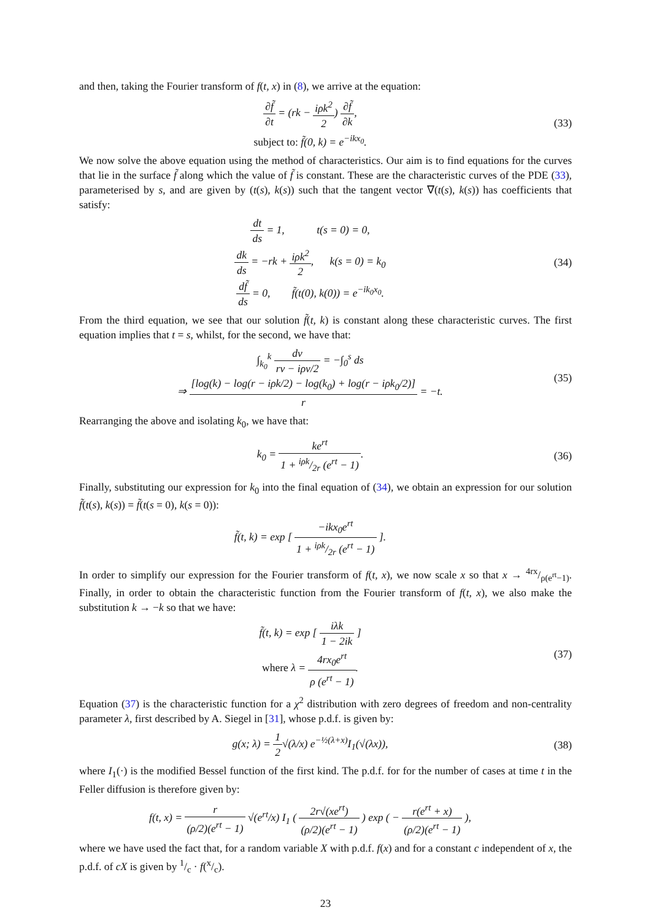and then, taking the Fourier transform of f(t, x) in (8), we arrive at the equation:
∂f̃ ∂t = (rk − iρk<sup>2</sup> 2) ∂f̃ ∂k,
subject to: f̃(0, k) = e<sup>−ikx<sub>0</sub></sup>.
(33)
We now solve the above equation using the method of characteristics. Our aim is to find equations for the curves that lie in the surface f̃ along which the value of f̃ is constant. These are the characteristic curves of the PDE (33), parameterised by s, and are given by (t(s), k(s)) such that the tangent vector ∇(t(s), k(s)) has coefficients that satisfy:
dt ds = 1, t(s = 0) = 0,
dk ds = −rk + iρk<sup>2</sup> 2, k(s = 0) = k<sub>0</sub>
df̃ ds = 0, f̃(t(0), k(0)) = e<sup>−ik<sub>0</sub>x<sub>0</sub></sup>.
(34)
From the third equation, we see that our solution f̃(t, k) is constant along these characteristic curves. The first equation implies that t = s, whilst, for the second, we have that:
∫<sub>k<sub>0</sub></sub><sup>k</sup> dv rv − iρv/2 = −∫<sub>0</sub><sup>s</sup> ds
⇒ [log(k) − log(r − iρk/2) − log(k<sub>0</sub>) + log(r − iρk<sub>0</sub>/2)] r = −t.
(35)
Rearranging the above and isolating k<sub>0</sub>, we have that:
k<sub>0</sub> = ke<sup>rt</sup> 1 + iρk/2r (e<sup>rt</sup> − 1).
(36)
Finally, substituting our expression for k<sub>0</sub> into the final equation of (34), we obtain an expression for our solution f̃(t(s), k(s)) = f̃(t(s = 0), k(s = 0)):
f̃(t, k) = exp [ −ikx<sub>0</sub>e<sup>rt</sup> 1 + iρk/2r (e<sup>rt</sup> − 1) ].
In order to simplify our expression for the Fourier transform of f(t, x), we now scale x so that x → 4rx/ρ(e<sup>rt</sup>−1). Finally, in order to obtain the characteristic function from the Fourier transform of f(t, x), we also make the substitution k → −k so that we have:
f̃(t, k) = exp [ iλk 1 − 2ik ]
where λ = 4rx<sub>0</sub>e<sup>rt</sup> ρ (e<sup>rt</sup> − 1).
(37)
Equation (37) is the characteristic function for a χ<sup>2</sup> distribution with zero degrees of freedom and non-centrality parameter λ, first described by A. Siegel in [31], whose p.d.f. is given by:
g(x; λ) = 1 2√(λ/x) e<sup>−½(λ+x)</sup>I<sub>1</sub>(√(λx)),
(38)
where I<sub>1</sub>(·) is the modified Bessel function of the first kind. The p.d.f. for for the number of cases at time t in the Feller diffusion is therefore given by:
f(t, x) = r (ρ/2)(e<sup>rt</sup> − 1) √(e<sup>rt</sup>/x) I<sub>1</sub> ( 2r√(xe<sup>rt</sup>) (ρ/2)(e<sup>rt</sup> − 1) ) exp ( − r(e<sup>rt</sup> + x) (ρ/2)(e<sup>rt</sup> − 1) ),
where we have used the fact that, for a random variable X with p.d.f. f(x) and for a constant c independent of x, the p.d.f. of cX is given by 1/c · f(x/c).
23